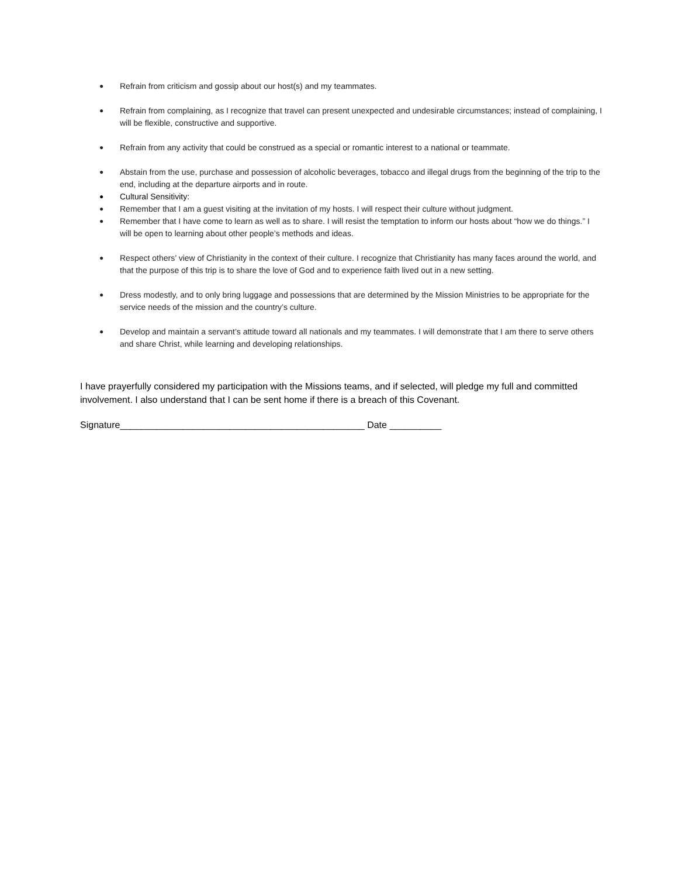● Refrain from criticism and gossip about our host(s) and my teammates.
● Refrain from complaining, as I recognize that travel can present unexpected and undesirable circumstances; instead of complaining, I will be flexible, constructive and supportive.
● Refrain from any activity that could be construed as a special or romantic interest to a national or teammate.
● Abstain from the use, purchase and possession of alcoholic beverages, tobacco and illegal drugs from the beginning of the trip to the end, including at the departure airports and in route.
● Cultural Sensitivity:
● Remember that I am a guest visiting at the invitation of my hosts. I will respect their culture without judgment.
● Remember that I have come to learn as well as to share. I will resist the temptation to inform our hosts about “how we do things.” I will be open to learning about other people’s methods and ideas.
● Respect others’ view of Christianity in the context of their culture. I recognize that Christianity has many faces around the world, and that the purpose of this trip is to share the love of God and to experience faith lived out in a new setting.
● Dress modestly, and to only bring luggage and possessions that are determined by the Mission Ministries to be appropriate for the service needs of the mission and the country’s culture.
● Develop and maintain a servant’s attitude toward all nationals and my teammates. I will demonstrate that I am there to serve others and share Christ, while learning and developing relationships.
I have prayerfully considered my participation with the Missions teams, and if selected, will pledge my full and committed involvement. I also understand that I can be sent home if there is a breach of this Covenant.
Signature_______________________________________________ Date __________